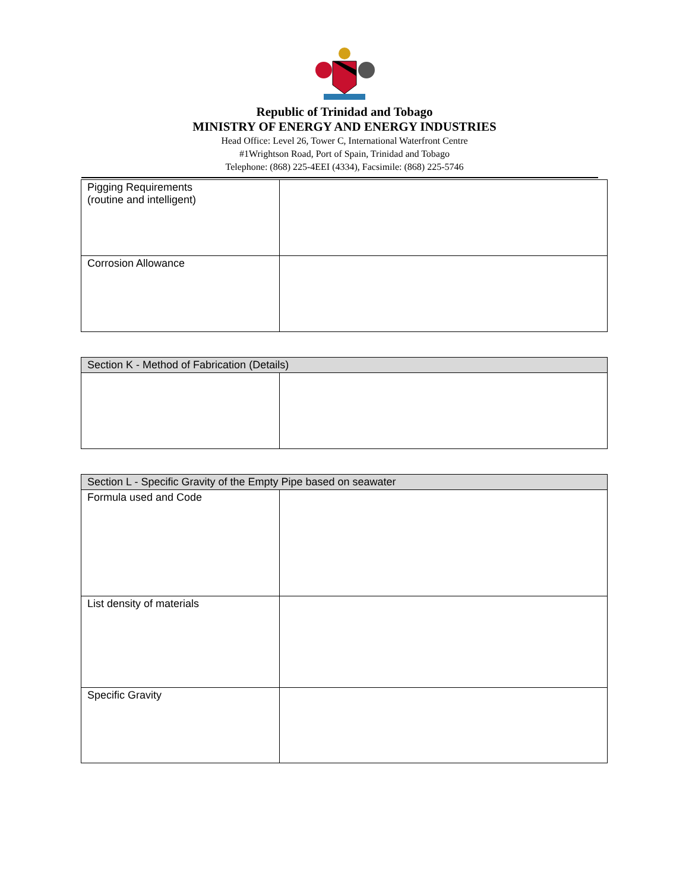Republic of Trinidad and Tobago
MINISTRY OF ENERGY AND ENERGY INDUSTRIES
Head Office: Level 26, Tower C, International Waterfront Centre
#1Wrightson Road, Port of Spain, Trinidad and Tobago
Telephone: (868) 225-4EEI (4334), Facsimile: (868) 225-5746
| Pigging Requirements (routine and intelligent) | |
| Corrosion Allowance | |
| Section K - Method of Fabrication (Details) | |
| --- | --- |
| Section L - Specific Gravity of the Empty Pipe based on seawater | |
| --- | --- |
| Formula used and Code | |
| List density of materials | |
| Specific Gravity | |